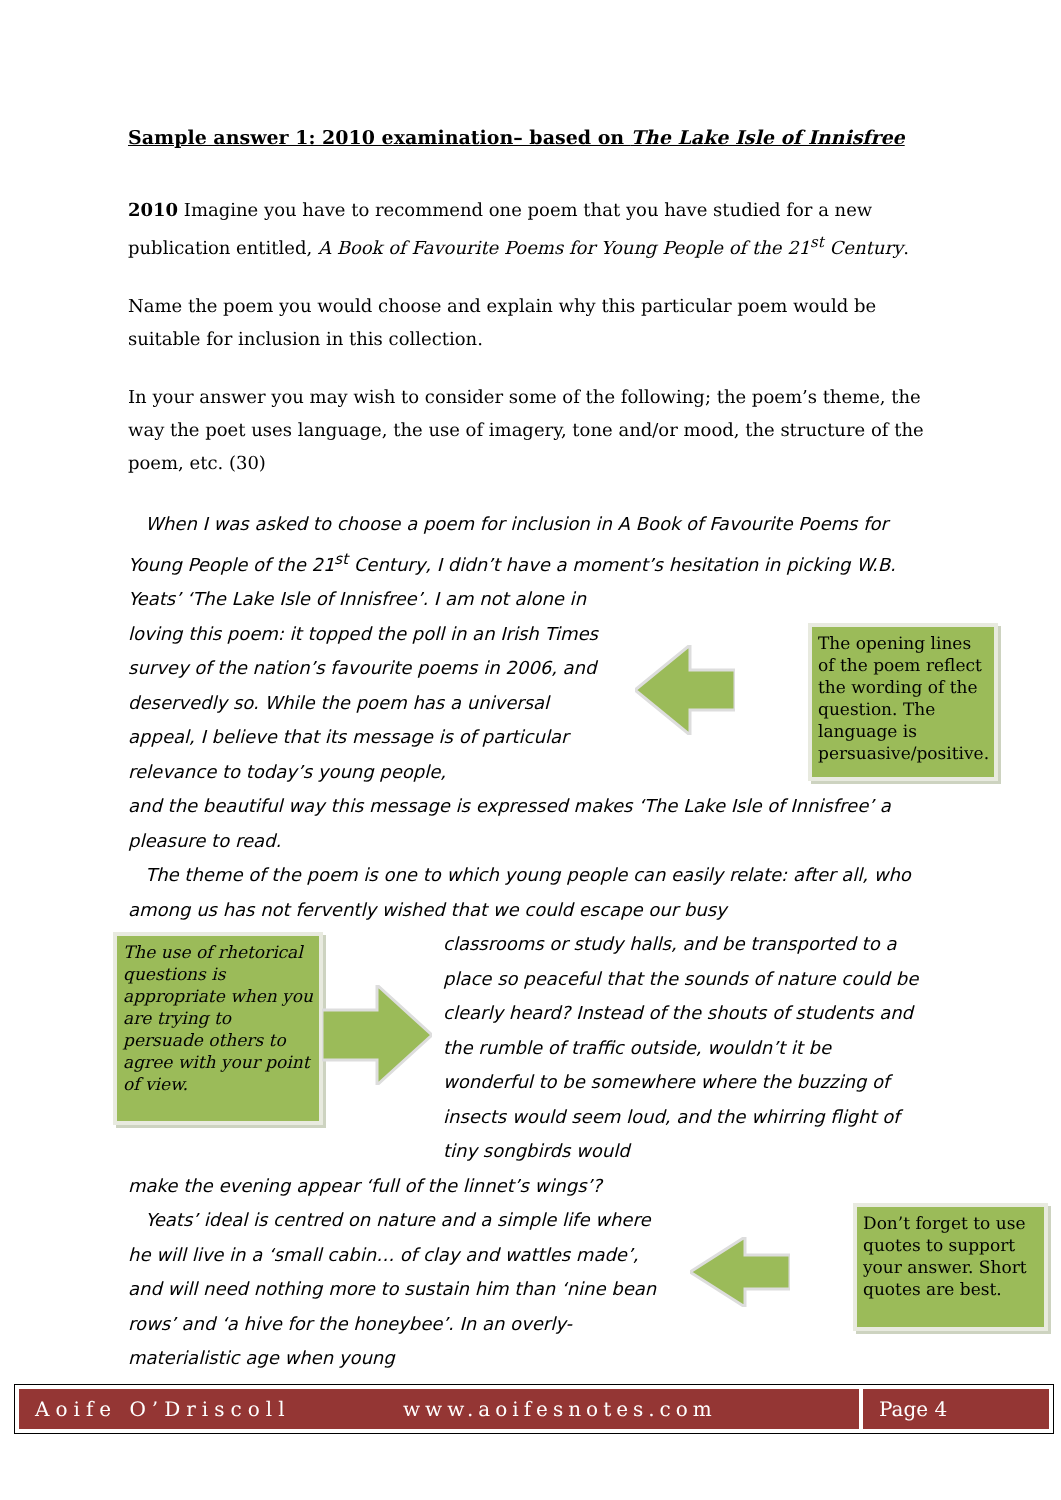Sample answer 1: 2010 examination– based on The Lake Isle of Innisfree
2010 Imagine you have to recommend one poem that you have studied for a new publication entitled, A Book of Favourite Poems for Young People of the 21<sup>st</sup> Century.
Name the poem you would choose and explain why this particular poem would be suitable for inclusion in this collection.
In your answer you may wish to consider some of the following; the poem’s theme, the way the poet uses language, the use of imagery, tone and/or mood, the structure of the poem, etc. (30)
When I was asked to choose a poem for inclusion in A Book of Favourite Poems for Young People of the 21<sup>st</sup> Century, I didn’t have a moment’s hesitation in picking W.B. Yeats’ ‘The Lake Isle of Innisfree’. I am not alone in
loving this poem: it topped the poll in an Irish Times survey of the nation’s favourite poems in 2006, and deservedly so. While the poem has a universal appeal, I believe that its message is of particular relevance to today’s young people,
The opening lines of the poem reflect the wording of the question. The language is persuasive/positive.
and the beautiful way this message is expressed makes ‘The Lake Isle of Innisfree’ a pleasure to read.
The theme of the poem is one to which young people can easily relate: after all, who among us has not fervently wished that we could escape our busy
The use of rhetorical questions is appropriate when you are trying to persuade others to agree with your point of view.
classrooms or study halls, and be transported to a place so peaceful that the sounds of nature could be clearly heard? Instead of the shouts of students and the rumble of traffic outside, wouldn’t it be wonderful to be somewhere where the buzzing of insects would seem loud, and the whirring flight of tiny songbirds would
make the evening appear ‘full of the linnet’s wings’?
Yeats’ ideal is centred on nature and a simple life where he will live in a ‘small cabin… of clay and wattles made’, and will need nothing more to sustain him than ‘nine bean rows’ and ‘a hive for the honeybee’. In an overly-materialistic age when young
Don’t forget to use quotes to support your answer. Short quotes are best.
Aoife O’Driscoll www.aoifesnotes.com Page 4